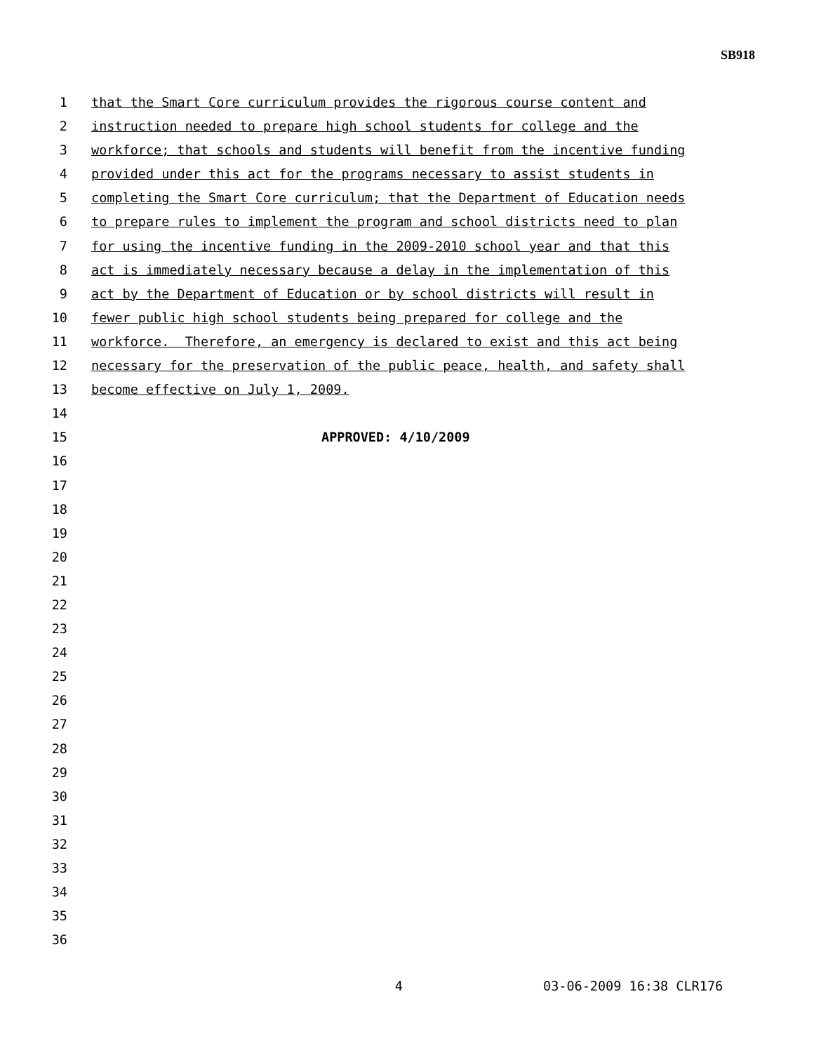SB918
1 that the Smart Core curriculum provides the rigorous course content and
2 instruction needed to prepare high school students for college and the
3 workforce; that schools and students will benefit from the incentive funding
4 provided under this act for the programs necessary to assist students in
5 completing the Smart Core curriculum; that the Department of Education needs
6 to prepare rules to implement the program and school districts need to plan
7 for using the incentive funding in the 2009-2010 school year and that this
8 act is immediately necessary because a delay in the implementation of this
9 act by the Department of Education or by school districts will result in
10 fewer public high school students being prepared for college and the
11 workforce. Therefore, an emergency is declared to exist and this act being
12 necessary for the preservation of the public peace, health, and safety shall
13 become effective on July 1, 2009.
14
15 APPROVED: 4/10/2009
16
17
18
19
20
21
22
23
24
25
26
27
28
29
30
31
32
33
34
35
36
4 03-06-2009 16:38 CLR176